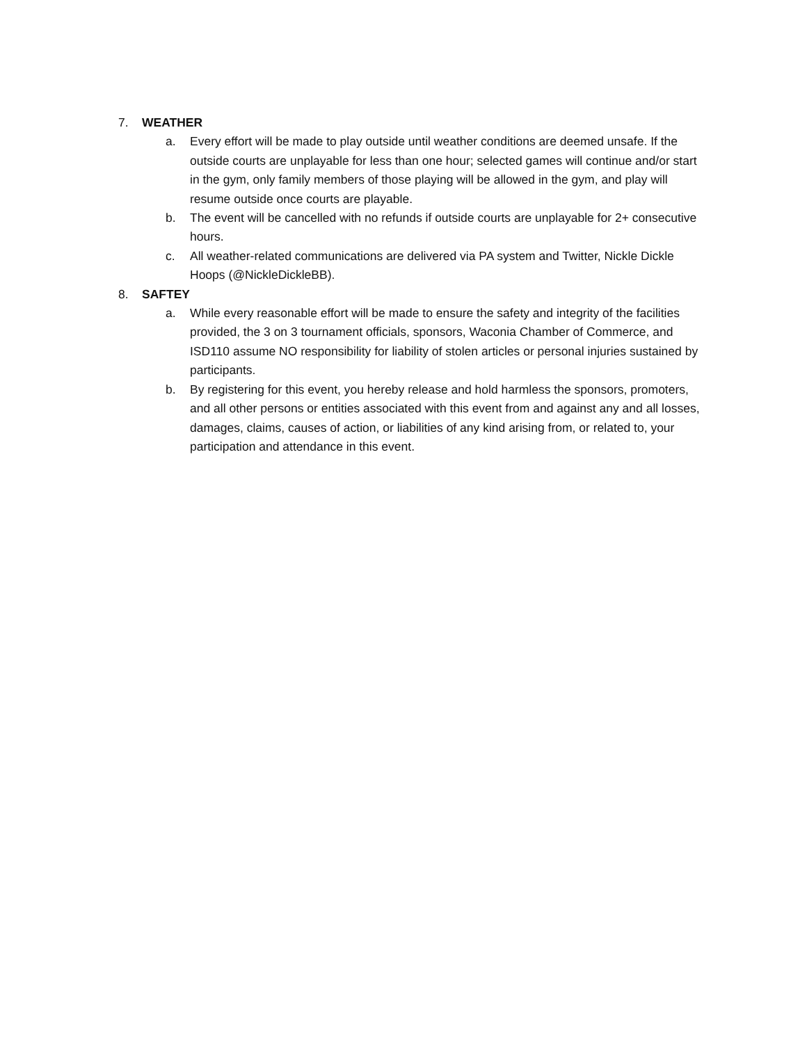7. WEATHER
a. Every effort will be made to play outside until weather conditions are deemed unsafe. If the outside courts are unplayable for less than one hour; selected games will continue and/or start in the gym, only family members of those playing will be allowed in the gym, and play will resume outside once courts are playable.
b. The event will be cancelled with no refunds if outside courts are unplayable for 2+ consecutive hours.
c. All weather-related communications are delivered via PA system and Twitter, Nickle Dickle Hoops (@NickleDickleBB).
8. SAFTEY
a. While every reasonable effort will be made to ensure the safety and integrity of the facilities provided, the 3 on 3 tournament officials, sponsors, Waconia Chamber of Commerce, and ISD110 assume NO responsibility for liability of stolen articles or personal injuries sustained by participants.
b. By registering for this event, you hereby release and hold harmless the sponsors, promoters, and all other persons or entities associated with this event from and against any and all losses, damages, claims, causes of action, or liabilities of any kind arising from, or related to, your participation and attendance in this event.